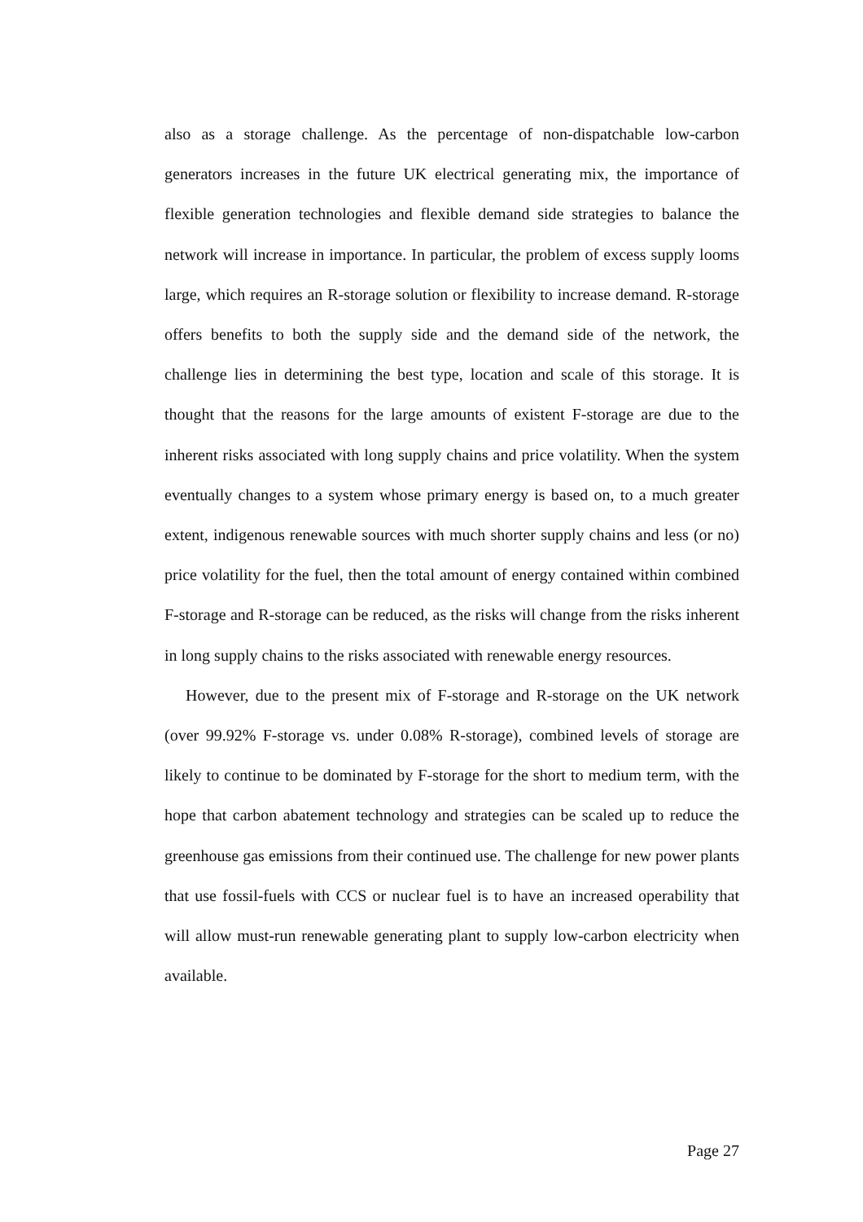also as a storage challenge. As the percentage of non-dispatchable low-carbon generators increases in the future UK electrical generating mix, the importance of flexible generation technologies and flexible demand side strategies to balance the network will increase in importance. In particular, the problem of excess supply looms large, which requires an R-storage solution or flexibility to increase demand. R-storage offers benefits to both the supply side and the demand side of the network, the challenge lies in determining the best type, location and scale of this storage. It is thought that the reasons for the large amounts of existent F-storage are due to the inherent risks associated with long supply chains and price volatility. When the system eventually changes to a system whose primary energy is based on, to a much greater extent, indigenous renewable sources with much shorter supply chains and less (or no) price volatility for the fuel, then the total amount of energy contained within combined F-storage and R-storage can be reduced, as the risks will change from the risks inherent in long supply chains to the risks associated with renewable energy resources.
However, due to the present mix of F-storage and R-storage on the UK network (over 99.92% F-storage vs. under 0.08% R-storage), combined levels of storage are likely to continue to be dominated by F-storage for the short to medium term, with the hope that carbon abatement technology and strategies can be scaled up to reduce the greenhouse gas emissions from their continued use. The challenge for new power plants that use fossil-fuels with CCS or nuclear fuel is to have an increased operability that will allow must-run renewable generating plant to supply low-carbon electricity when available.
Page 27